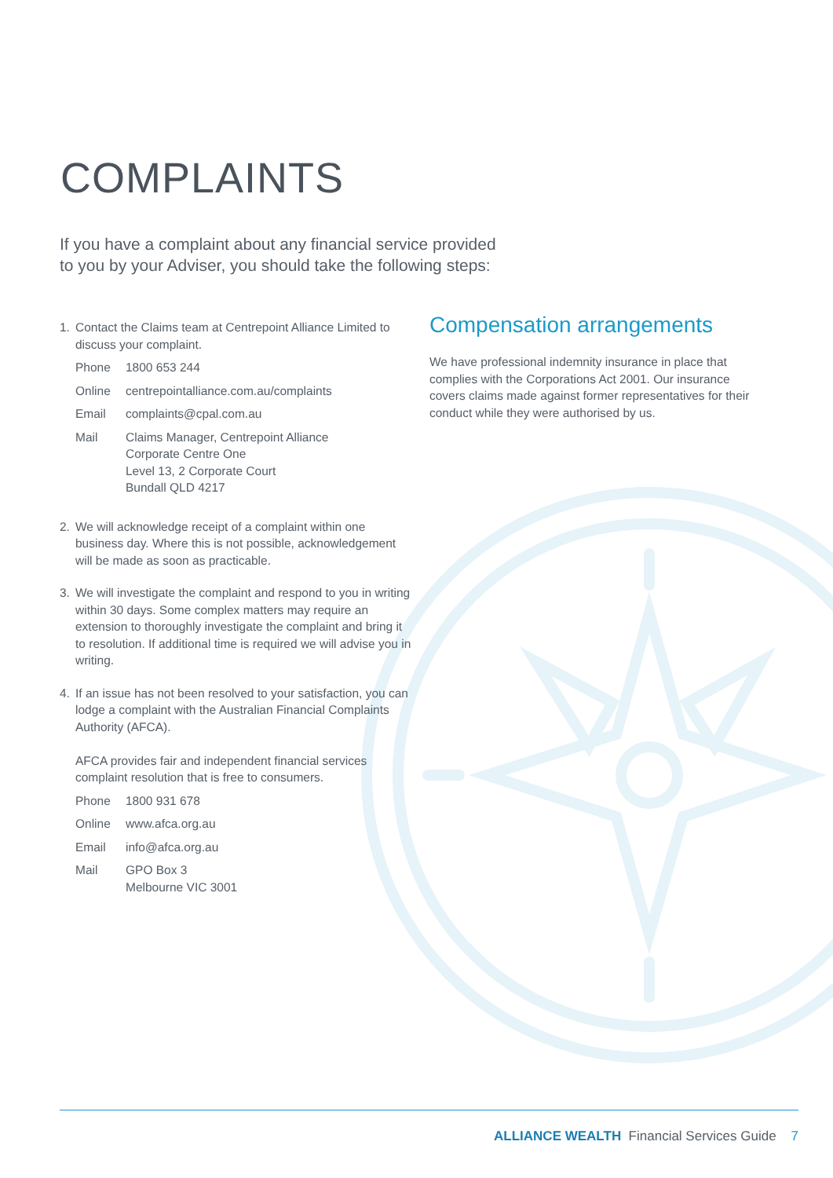COMPLAINTS
If you have a complaint about any financial service provided to you by your Adviser, you should take the following steps:
1. Contact the Claims team at Centrepoint Alliance Limited to discuss your complaint.
Phone 1800 653 244
Online centrepointalliance.com.au/complaints
Email complaints@cpal.com.au
Mail Claims Manager, Centrepoint Alliance
Corporate Centre One
Level 13, 2 Corporate Court
Bundall QLD 4217
2. We will acknowledge receipt of a complaint within one business day. Where this is not possible, acknowledgement will be made as soon as practicable.
3. We will investigate the complaint and respond to you in writing within 30 days. Some complex matters may require an extension to thoroughly investigate the complaint and bring it to resolution. If additional time is required we will advise you in writing.
4. If an issue has not been resolved to your satisfaction, you can lodge a complaint with the Australian Financial Complaints Authority (AFCA).
AFCA provides fair and independent financial services complaint resolution that is free to consumers.
Phone 1800 931 678
Online www.afca.org.au
Email info@afca.org.au
Mail GPO Box 3
Melbourne VIC 3001
Compensation arrangements
We have professional indemnity insurance in place that complies with the Corporations Act 2001. Our insurance covers claims made against former representatives for their conduct while they were authorised by us.
ALLIANCE WEALTH Financial Services Guide 7